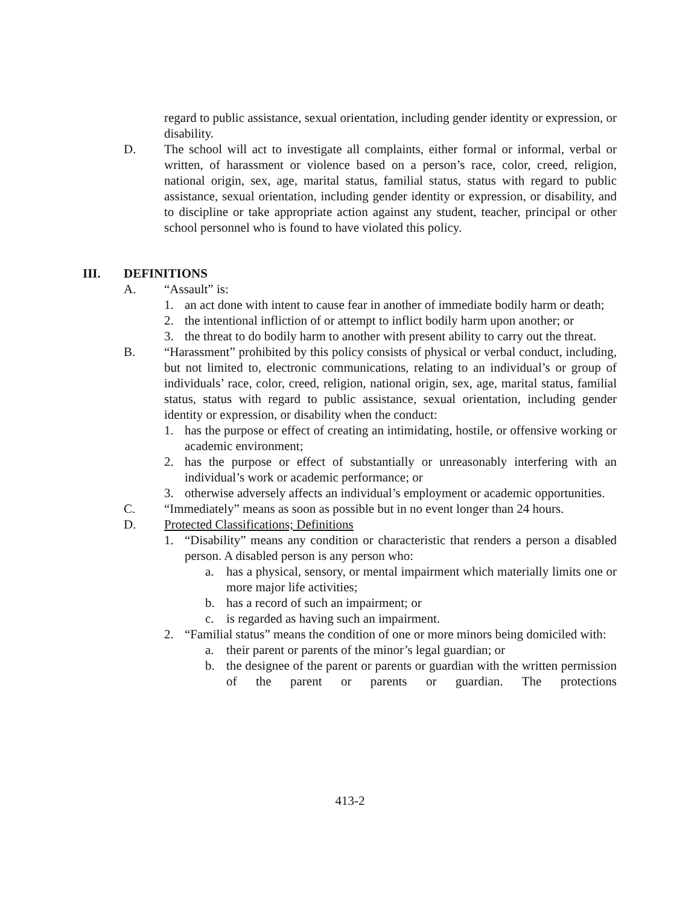regard to public assistance, sexual orientation, including gender identity or expression, or disability.
D. The school will act to investigate all complaints, either formal or informal, verbal or written, of harassment or violence based on a person’s race, color, creed, religion, national origin, sex, age, marital status, familial status, status with regard to public assistance, sexual orientation, including gender identity or expression, or disability, and to discipline or take appropriate action against any student, teacher, principal or other school personnel who is found to have violated this policy.
III. DEFINITIONS
A. “Assault” is:
1. an act done with intent to cause fear in another of immediate bodily harm or death;
2. the intentional infliction of or attempt to inflict bodily harm upon another; or
3. the threat to do bodily harm to another with present ability to carry out the threat.
B. “Harassment” prohibited by this policy consists of physical or verbal conduct, including, but not limited to, electronic communications, relating to an individual’s or group of individuals’ race, color, creed, religion, national origin, sex, age, marital status, familial status, status with regard to public assistance, sexual orientation, including gender identity or expression, or disability when the conduct:
1. has the purpose or effect of creating an intimidating, hostile, or offensive working or academic environment;
2. has the purpose or effect of substantially or unreasonably interfering with an individual’s work or academic performance; or
3. otherwise adversely affects an individual’s employment or academic opportunities.
C. “Immediately” means as soon as possible but in no event longer than 24 hours.
D. Protected Classifications; Definitions
1. “Disability” means any condition or characteristic that renders a person a disabled person. A disabled person is any person who:
a. has a physical, sensory, or mental impairment which materially limits one or more major life activities;
b. has a record of such an impairment; or
c. is regarded as having such an impairment.
2. “Familial status” means the condition of one or more minors being domiciled with:
a. their parent or parents of the minor’s legal guardian; or
b. the designee of the parent or parents or guardian with the written permission of the parent or parents or guardian. The protections
413-2